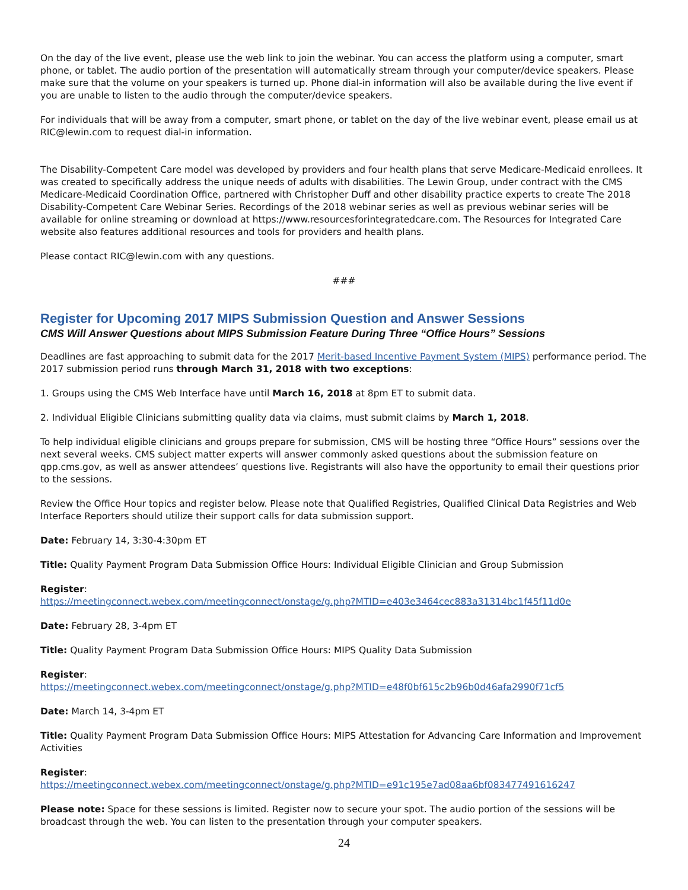On the day of the live event, please use the web link to join the webinar. You can access the platform using a computer, smart phone, or tablet. The audio portion of the presentation will automatically stream through your computer/device speakers. Please make sure that the volume on your speakers is turned up. Phone dial-in information will also be available during the live event if you are unable to listen to the audio through the computer/device speakers.
For individuals that will be away from a computer, smart phone, or tablet on the day of the live webinar event, please email us at RIC@lewin.com to request dial-in information.
The Disability-Competent Care model was developed by providers and four health plans that serve Medicare-Medicaid enrollees. It was created to specifically address the unique needs of adults with disabilities. The Lewin Group, under contract with the CMS Medicare-Medicaid Coordination Office, partnered with Christopher Duff and other disability practice experts to create The 2018 Disability-Competent Care Webinar Series. Recordings of the 2018 webinar series as well as previous webinar series will be available for online streaming or download at https://www.resourcesforintegratedcare.com. The Resources for Integrated Care website also features additional resources and tools for providers and health plans.
Please contact RIC@lewin.com with any questions.
###
Register for Upcoming 2017 MIPS Submission Question and Answer Sessions
CMS Will Answer Questions about MIPS Submission Feature During Three “Office Hours” Sessions
Deadlines are fast approaching to submit data for the 2017 Merit-based Incentive Payment System (MIPS) performance period. The 2017 submission period runs through March 31, 2018 with two exceptions:
1. Groups using the CMS Web Interface have until March 16, 2018 at 8pm ET to submit data.
2. Individual Eligible Clinicians submitting quality data via claims, must submit claims by March 1, 2018.
To help individual eligible clinicians and groups prepare for submission, CMS will be hosting three “Office Hours” sessions over the next several weeks. CMS subject matter experts will answer commonly asked questions about the submission feature on qpp.cms.gov, as well as answer attendees’ questions live. Registrants will also have the opportunity to email their questions prior to the sessions.
Review the Office Hour topics and register below. Please note that Qualified Registries, Qualified Clinical Data Registries and Web Interface Reporters should utilize their support calls for data submission support.
Date: February 14, 3:30-4:30pm ET
Title: Quality Payment Program Data Submission Office Hours: Individual Eligible Clinician and Group Submission
Register:
https://meetingconnect.webex.com/meetingconnect/onstage/g.php?MTID=e403e3464cec883a31314bc1f45f11d0e
Date: February 28, 3-4pm ET
Title: Quality Payment Program Data Submission Office Hours: MIPS Quality Data Submission
Register:
https://meetingconnect.webex.com/meetingconnect/onstage/g.php?MTID=e48f0bf615c2b96b0d46afa2990f71cf5
Date: March 14, 3-4pm ET
Title: Quality Payment Program Data Submission Office Hours: MIPS Attestation for Advancing Care Information and Improvement Activities
Register:
https://meetingconnect.webex.com/meetingconnect/onstage/g.php?MTID=e91c195e7ad08aa6bf083477491616247
Please note: Space for these sessions is limited. Register now to secure your spot. The audio portion of the sessions will be broadcast through the web. You can listen to the presentation through your computer speakers.
24